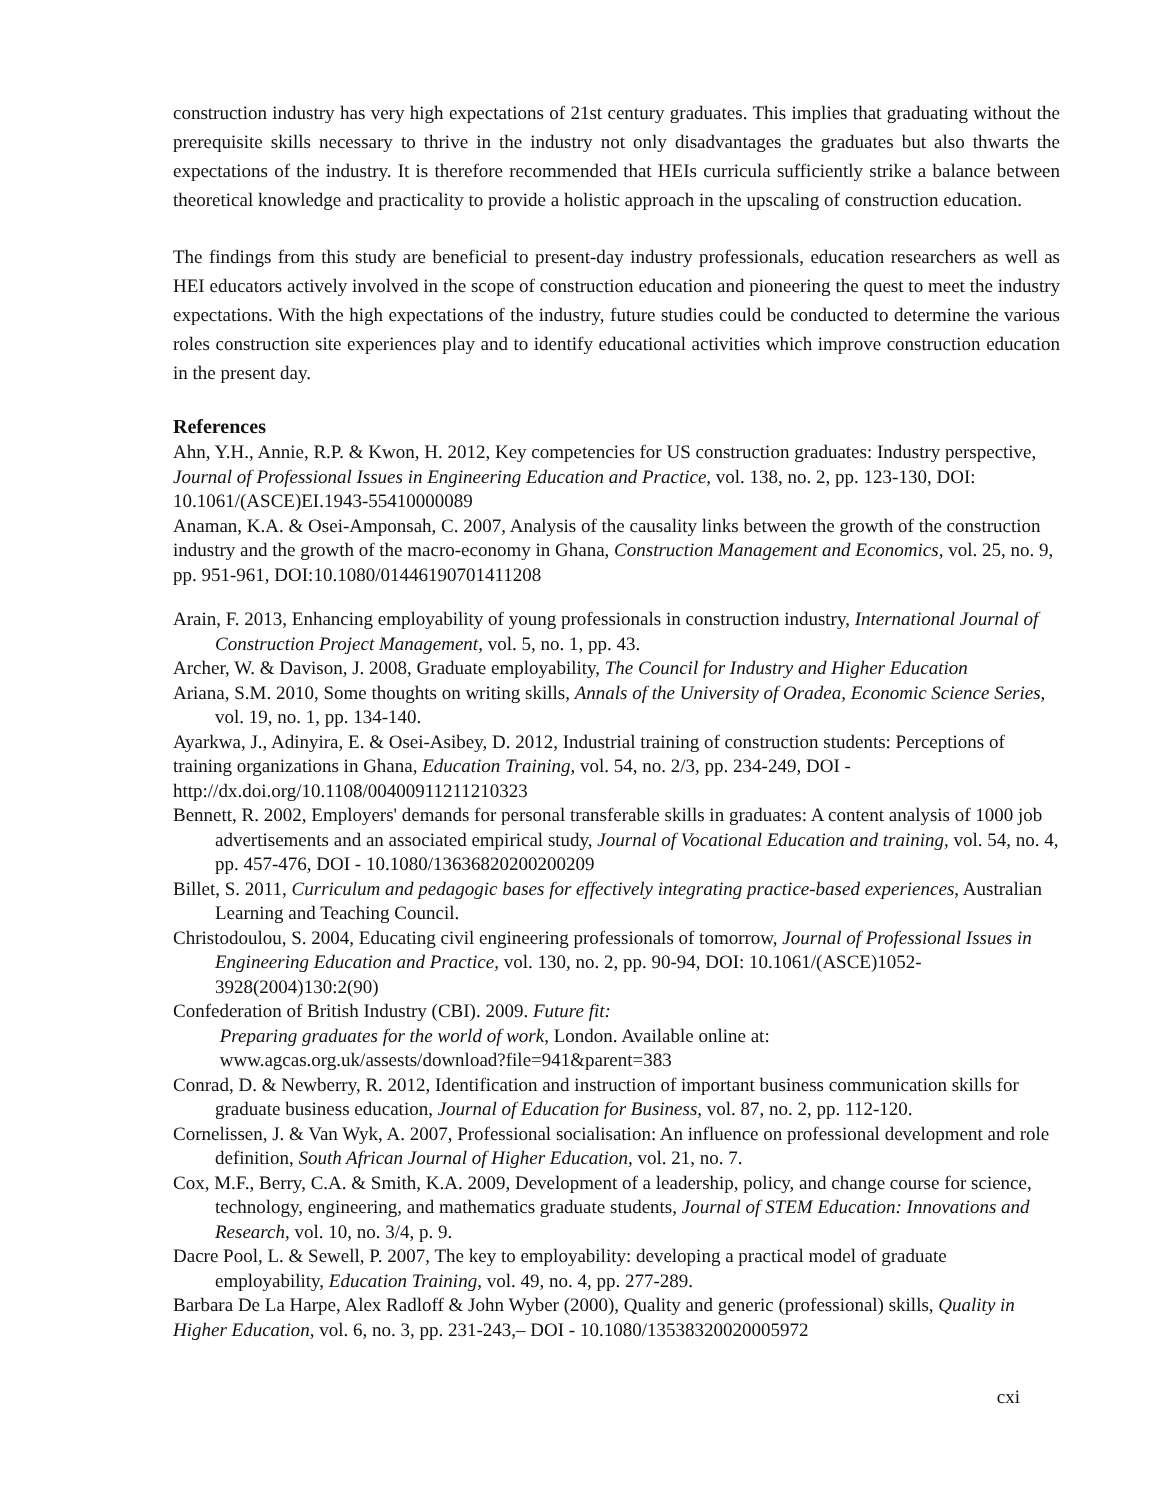construction industry has very high expectations of 21st century graduates. This implies that graduating without the prerequisite skills necessary to thrive in the industry not only disadvantages the graduates but also thwarts the expectations of the industry. It is therefore recommended that HEIs curricula sufficiently strike a balance between theoretical knowledge and practicality to provide a holistic approach in the upscaling of construction education.
The findings from this study are beneficial to present-day industry professionals, education researchers as well as HEI educators actively involved in the scope of construction education and pioneering the quest to meet the industry expectations. With the high expectations of the industry, future studies could be conducted to determine the various roles construction site experiences play and to identify educational activities which improve construction education in the present day.
References
Ahn, Y.H., Annie, R.P. & Kwon, H. 2012, Key competencies for US construction graduates: Industry perspective, Journal of Professional Issues in Engineering Education and Practice, vol. 138, no. 2, pp. 123-130, DOI: 10.1061/(ASCE)EI.1943-55410000089
Anaman, K.A. & Osei‐Amponsah, C. 2007, Analysis of the causality links between the growth of the construction industry and the growth of the macro‐economy in Ghana, Construction Management and Economics, vol. 25, no. 9, pp. 951-961, DOI:10.1080/01446190701411208
Arain, F. 2013, Enhancing employability of young professionals in construction industry, International Journal of Construction Project Management, vol. 5, no. 1, pp. 43.
Archer, W. & Davison, J. 2008, Graduate employability, The Council for Industry and Higher Education
Ariana, S.M. 2010, Some thoughts on writing skills, Annals of the University of Oradea, Economic Science Series, vol. 19, no. 1, pp. 134-140.
Ayarkwa, J., Adinyira, E. & Osei-Asibey, D. 2012, Industrial training of construction students: Perceptions of training organizations in Ghana, Education Training, vol. 54, no. 2/3, pp. 234-249, DOI - http://dx.doi.org/10.1108/00400911211210323
Bennett, R. 2002, Employers' demands for personal transferable skills in graduates: A content analysis of 1000 job advertisements and an associated empirical study, Journal of Vocational Education and training, vol. 54, no. 4, pp. 457-476, DOI - 10.1080/13636820200200209
Billet, S. 2011, Curriculum and pedagogic bases for effectively integrating practice-based experiences, Australian Learning and Teaching Council.
Christodoulou, S. 2004, Educating civil engineering professionals of tomorrow, Journal of Professional Issues in Engineering Education and Practice, vol. 130, no. 2, pp. 90-94, DOI: 10.1061/(ASCE)1052-3928(2004)130:2(90)
Confederation of British Industry (CBI). 2009. Future fit:
Preparing graduates for the world of work, London. Available online at:
www.agcas.org.uk/assests/download?file=941&parent=383
Conrad, D. & Newberry, R. 2012, Identification and instruction of important business communication skills for graduate business education, Journal of Education for Business, vol. 87, no. 2, pp. 112-120.
Cornelissen, J. & Van Wyk, A. 2007, Professional socialisation: An influence on professional development and role definition, South African Journal of Higher Education, vol. 21, no. 7.
Cox, M.F., Berry, C.A. & Smith, K.A. 2009, Development of a leadership, policy, and change course for science, technology, engineering, and mathematics graduate students, Journal of STEM Education: Innovations and Research, vol. 10, no. 3/4, p. 9.
Dacre Pool, L. & Sewell, P. 2007, The key to employability: developing a practical model of graduate employability, Education Training, vol. 49, no. 4, pp. 277-289.
Barbara De La Harpe, Alex Radloff & John Wyber (2000), Quality and generic (professional) skills, Quality in Higher Education, vol. 6, no. 3, pp. 231-243,– DOI - 10.1080/13538320020005972
cxi